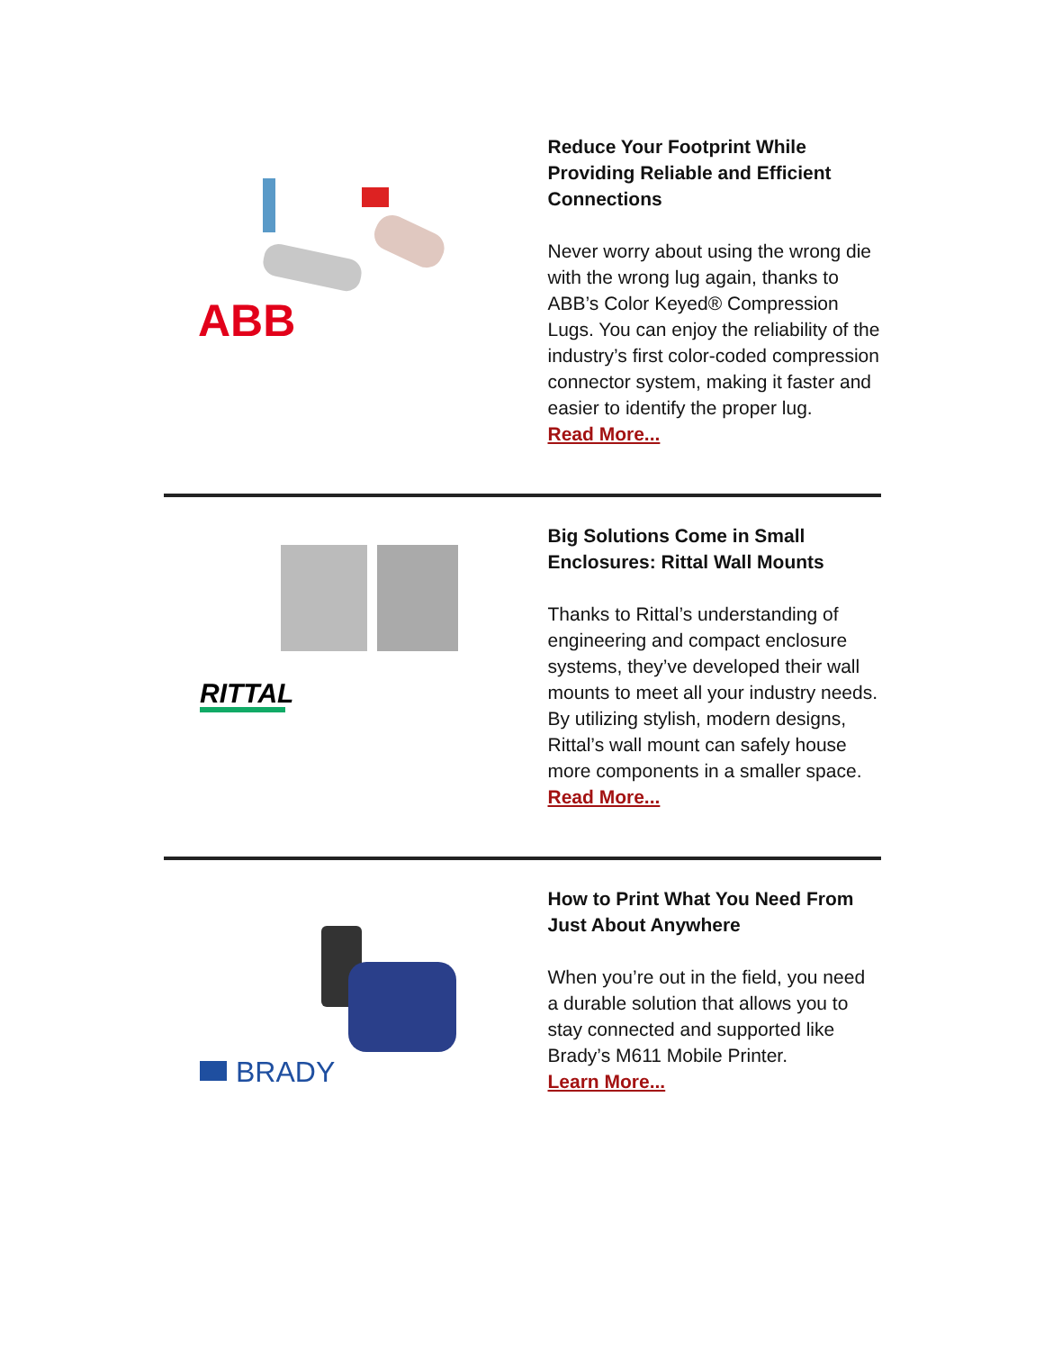ABB
Reduce Your Footprint While Providing Reliable and Efficient Connections
Never worry about using the wrong die with the wrong lug again, thanks to ABB’s Color Keyed® Compression Lugs. You can enjoy the reliability of the industry’s first color-coded compression connector system, making it faster and easier to identify the proper lug.
Read More...
RITTAL
Big Solutions Come in Small Enclosures: Rittal Wall Mounts
Thanks to Rittal’s understanding of engineering and compact enclosure systems, they’ve developed their wall mounts to meet all your industry needs. By utilizing stylish, modern designs, Rittal’s wall mount can safely house more components in a smaller space.
Read More...
BRADY
How to Print What You Need From Just About Anywhere
When you’re out in the field, you need a durable solution that allows you to stay connected and supported like Brady’s M611 Mobile Printer.
Learn More...